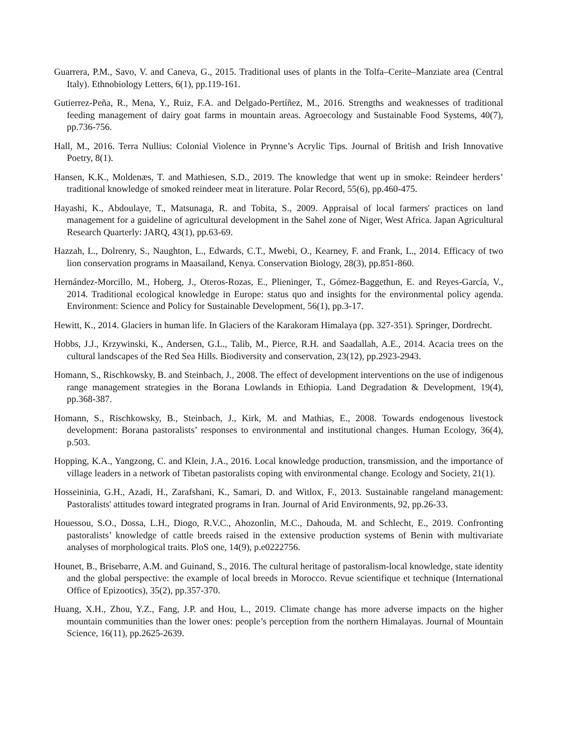Guarrera, P.M., Savo, V. and Caneva, G., 2015. Traditional uses of plants in the Tolfa–Cerite–Manziate area (Central Italy). Ethnobiology Letters, 6(1), pp.119-161.
Gutierrez-Peña, R., Mena, Y., Ruiz, F.A. and Delgado-Pertíñez, M., 2016. Strengths and weaknesses of traditional feeding management of dairy goat farms in mountain areas. Agroecology and Sustainable Food Systems, 40(7), pp.736-756.
Hall, M., 2016. Terra Nullius: Colonial Violence in Prynne’s Acrylic Tips. Journal of British and Irish Innovative Poetry, 8(1).
Hansen, K.K., Moldenæs, T. and Mathiesen, S.D., 2019. The knowledge that went up in smoke: Reindeer herders’ traditional knowledge of smoked reindeer meat in literature. Polar Record, 55(6), pp.460-475.
Hayashi, K., Abdoulaye, T., Matsunaga, R. and Tobita, S., 2009. Appraisal of local farmers' practices on land management for a guideline of agricultural development in the Sahel zone of Niger, West Africa. Japan Agricultural Research Quarterly: JARQ, 43(1), pp.63-69.
Hazzah, L., Dolrenry, S., Naughton, L., Edwards, C.T., Mwebi, O., Kearney, F. and Frank, L., 2014. Efficacy of two lion conservation programs in Maasailand, Kenya. Conservation Biology, 28(3), pp.851-860.
Hernández-Morcillo, M., Hoberg, J., Oteros-Rozas, E., Plieninger, T., Gómez-Baggethun, E. and Reyes-García, V., 2014. Traditional ecological knowledge in Europe: status quo and insights for the environmental policy agenda. Environment: Science and Policy for Sustainable Development, 56(1), pp.3-17.
Hewitt, K., 2014. Glaciers in human life. In Glaciers of the Karakoram Himalaya (pp. 327-351). Springer, Dordrecht.
Hobbs, J.J., Krzywinski, K., Andersen, G.L., Talib, M., Pierce, R.H. and Saadallah, A.E., 2014. Acacia trees on the cultural landscapes of the Red Sea Hills. Biodiversity and conservation, 23(12), pp.2923-2943.
Homann, S., Rischkowsky, B. and Steinbach, J., 2008. The effect of development interventions on the use of indigenous range management strategies in the Borana Lowlands in Ethiopia. Land Degradation & Development, 19(4), pp.368-387.
Homann, S., Rischkowsky, B., Steinbach, J., Kirk, M. and Mathias, E., 2008. Towards endogenous livestock development: Borana pastoralists’ responses to environmental and institutional changes. Human Ecology, 36(4), p.503.
Hopping, K.A., Yangzong, C. and Klein, J.A., 2016. Local knowledge production, transmission, and the importance of village leaders in a network of Tibetan pastoralists coping with environmental change. Ecology and Society, 21(1).
Hosseininia, G.H., Azadi, H., Zarafshani, K., Samari, D. and Witlox, F., 2013. Sustainable rangeland management: Pastoralists' attitudes toward integrated programs in Iran. Journal of Arid Environments, 92, pp.26-33.
Houessou, S.O., Dossa, L.H., Diogo, R.V.C., Ahozonlin, M.C., Dahouda, M. and Schlecht, E., 2019. Confronting pastoralists’ knowledge of cattle breeds raised in the extensive production systems of Benin with multivariate analyses of morphological traits. PloS one, 14(9), p.e0222756.
Hounet, B., Brisebarre, A.M. and Guinand, S., 2016. The cultural heritage of pastoralism-local knowledge, state identity and the global perspective: the example of local breeds in Morocco. Revue scientifique et technique (International Office of Epizootics), 35(2), pp.357-370.
Huang, X.H., Zhou, Y.Z., Fang, J.P. and Hou, L., 2019. Climate change has more adverse impacts on the higher mountain communities than the lower ones: people’s perception from the northern Himalayas. Journal of Mountain Science, 16(11), pp.2625-2639.